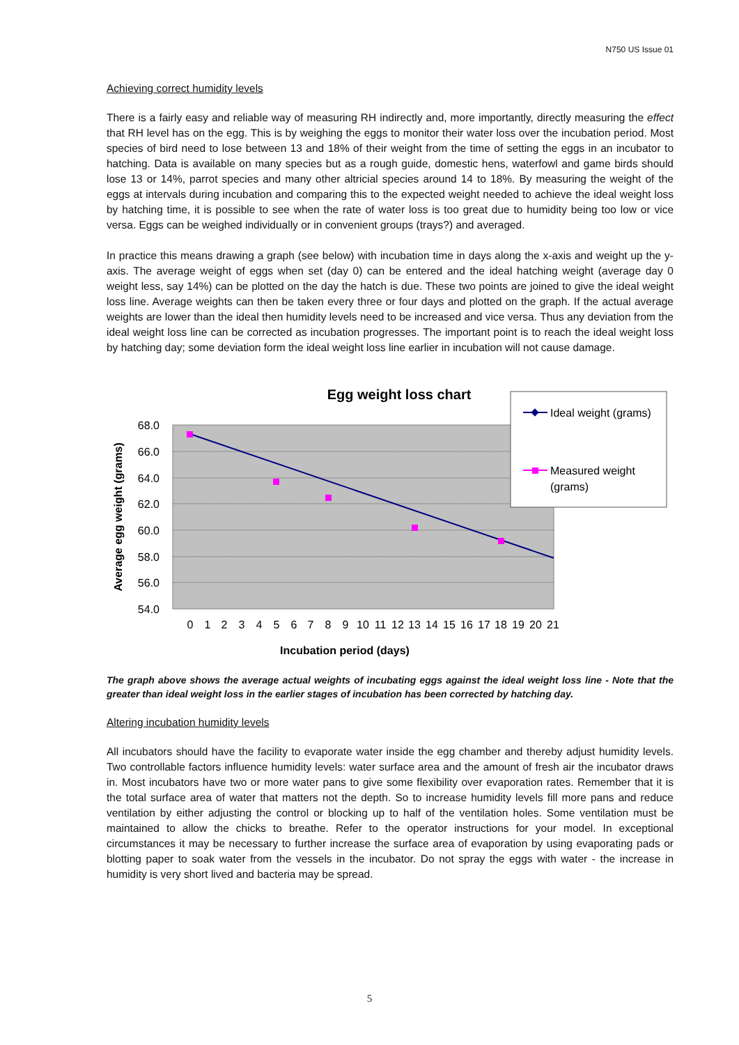N750 US Issue 01
Achieving correct humidity levels
There is a fairly easy and reliable way of measuring RH indirectly and, more importantly, directly measuring the effect that RH level has on the egg. This is by weighing the eggs to monitor their water loss over the incubation period. Most species of bird need to lose between 13 and 18% of their weight from the time of setting the eggs in an incubator to hatching. Data is available on many species but as a rough guide, domestic hens, waterfowl and game birds should lose 13 or 14%, parrot species and many other altricial species around 14 to 18%. By measuring the weight of the eggs at intervals during incubation and comparing this to the expected weight needed to achieve the ideal weight loss by hatching time, it is possible to see when the rate of water loss is too great due to humidity being too low or vice versa. Eggs can be weighed individually or in convenient groups (trays?) and averaged.
In practice this means drawing a graph (see below) with incubation time in days along the x-axis and weight up the y-axis. The average weight of eggs when set (day 0) can be entered and the ideal hatching weight (average day 0 weight less, say 14%) can be plotted on the day the hatch is due. These two points are joined to give the ideal weight loss line. Average weights can then be taken every three or four days and plotted on the graph. If the actual average weights are lower than the ideal then humidity levels need to be increased and vice versa. Thus any deviation from the ideal weight loss line can be corrected as incubation progresses. The important point is to reach the ideal weight loss by hatching day; some deviation form the ideal weight loss line earlier in incubation will not cause damage.
Egg weight loss chart
68.0
66.0
64.0
62.0
60.0
58.0
56.0
54.0
Average egg weight (grams)
0
1
2
3
4
5
6
7
8
9
10
11
12
13
14
15
16
17
18
19
20
21
Incubation period (days)
Ideal weight (grams)
Measured weight
(grams)
The graph above shows the average actual weights of incubating eggs against the ideal weight loss line - Note that the greater than ideal weight loss in the earlier stages of incubation has been corrected by hatching day.
Altering incubation humidity levels
All incubators should have the facility to evaporate water inside the egg chamber and thereby adjust humidity levels. Two controllable factors influence humidity levels: water surface area and the amount of fresh air the incubator draws in. Most incubators have two or more water pans to give some flexibility over evaporation rates. Remember that it is the total surface area of water that matters not the depth. So to increase humidity levels fill more pans and reduce ventilation by either adjusting the control or blocking up to half of the ventilation holes. Some ventilation must be maintained to allow the chicks to breathe. Refer to the operator instructions for your model. In exceptional circumstances it may be necessary to further increase the surface area of evaporation by using evaporating pads or blotting paper to soak water from the vessels in the incubator. Do not spray the eggs with water - the increase in humidity is very short lived and bacteria may be spread.
5